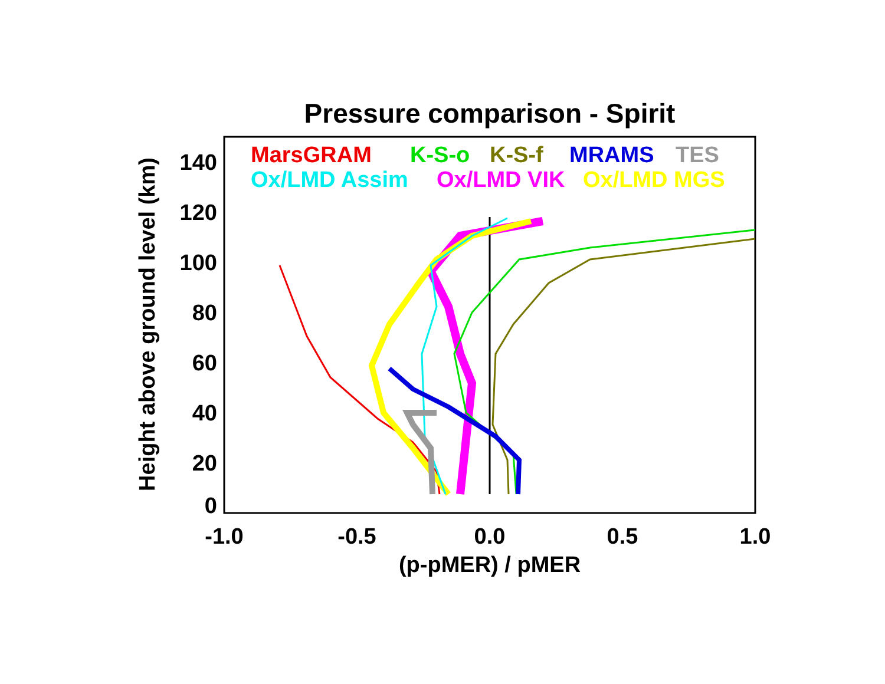Pressure comparison - Spirit
0
20
40
60
80
100
120
140
-1.0
-0.5
0.0
0.5
1.0
(p-pMER) / pMER
Height above ground level (km)
MarsGRAM
K-S-o
K-S-f
MRAMS
TES
Ox/LMD Assim
Ox/LMD VIK
Ox/LMD MGS